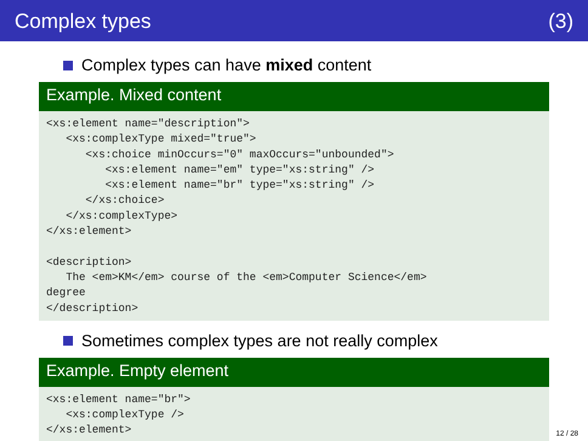Complex types (3)
Complex types can have mixed content
Example. Mixed content
<xs:element name="description"> <xs:complexType mixed="true"> <xs:choice minOccurs="0" maxOccurs="unbounded"> <xs:element name="em" type="xs:string" /> <xs:element name="br" type="xs:string" /> </xs:choice> </xs:complexType> </xs:element> <description> The <em>KM</em> course of the <em>Computer Science</em> degree </description>
Sometimes complex types are not really complex
Example. Empty element
<xs:element name="br"> <xs:complexType /> </xs:element>
12 / 28